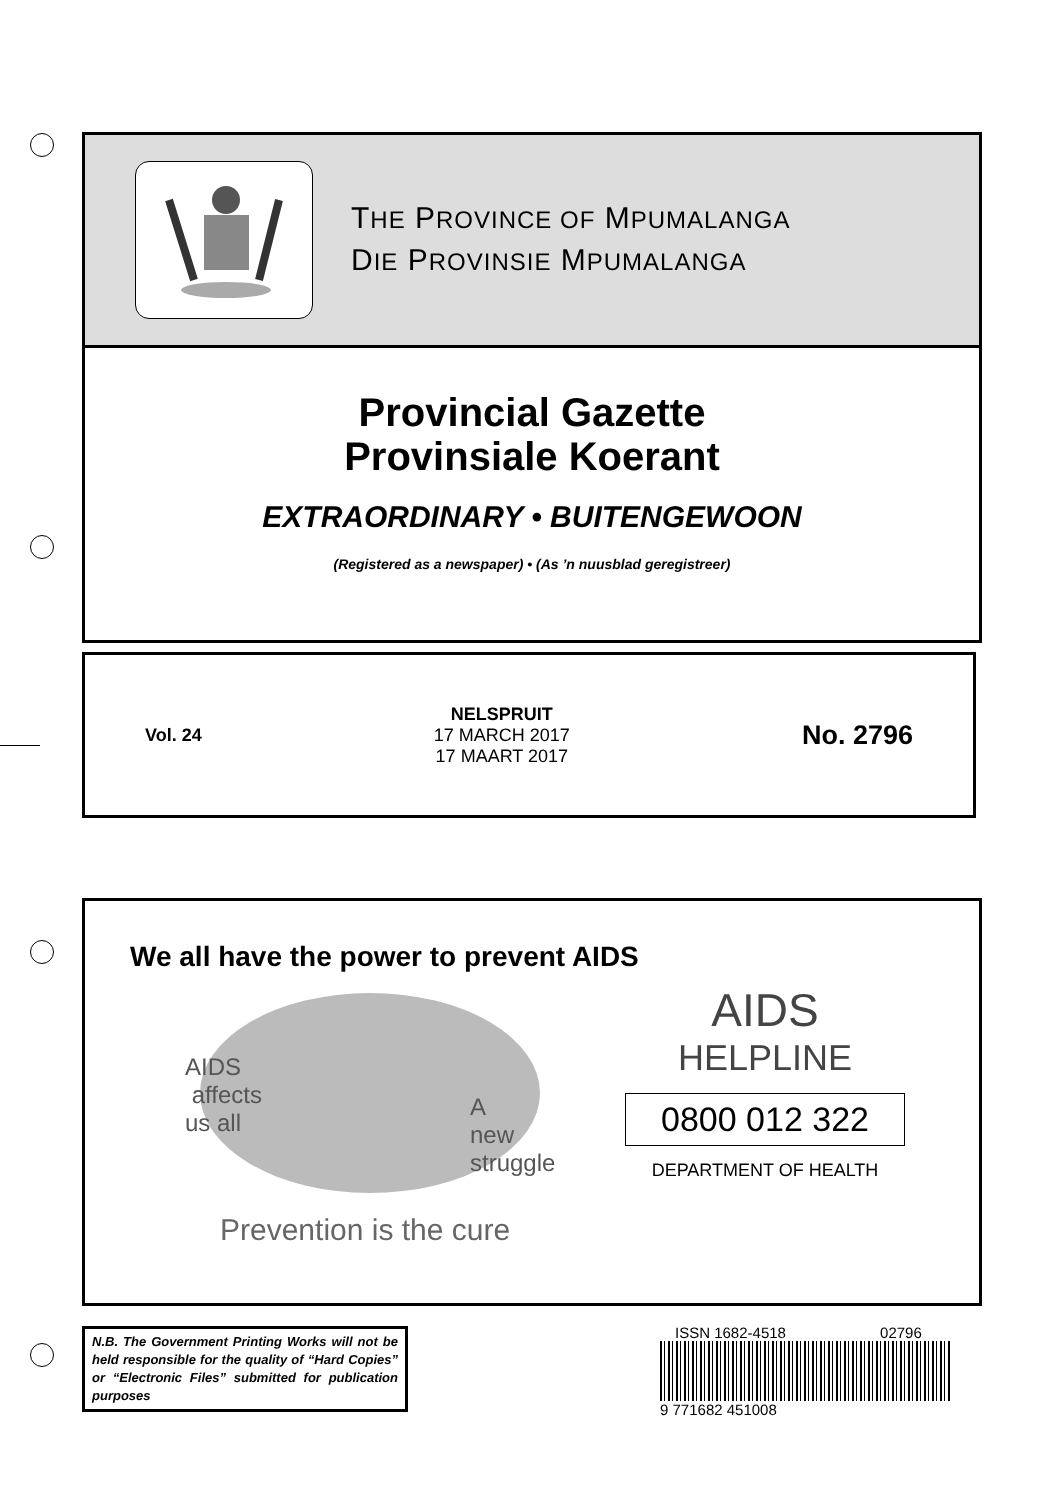THE PROVINCE OF MPUMALANGA
DIE PROVINSIE MPUMALANGA
Provincial Gazette
Provinsiale Koerant
EXTRAORDINARY • BUITENGEWOON
(Registered as a newspaper) • (As ’n nuusblad geregistreer)
Vol. 24
NELSPRUIT
17 MARCH 2017
17 MAART 2017
No. 2796
We all have the power to prevent AIDS
AIDS
affects
us all
A
new
struggle
Prevention is the cure
AIDS
HELPLINE
0800 012 322
DEPARTMENT OF HEALTH
N.B. The Government Printing Works will not be held responsible for the quality of “Hard Copies” or “Electronic Files” submitted for publication purposes
ISSN 1682-4518 02796
9 771682 451008